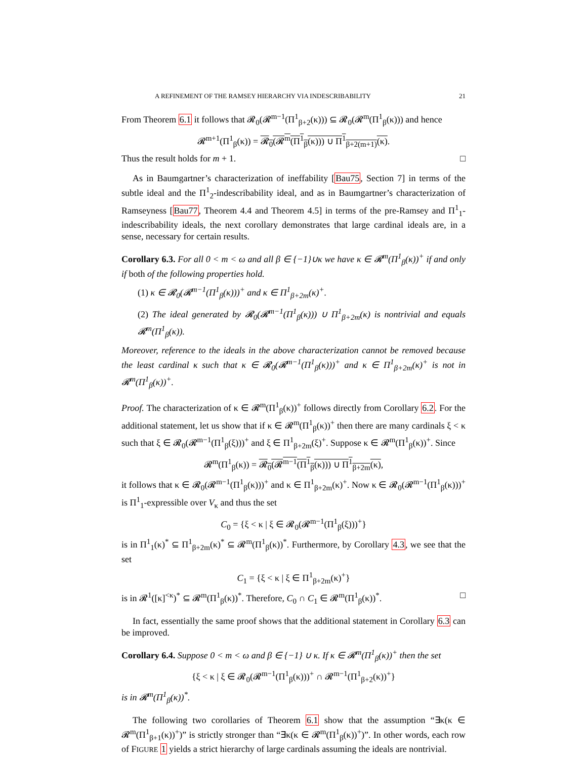A REFINEMENT OF THE RAMSEY HIERARCHY VIA INDESCRIBABILITY 21
From Theorem 6.1 it follows that 𝓡<sub>0</sub>(𝓡<sup>m−1</sup>(Π<sup>1</sup><sub>β+2</sub>(κ))) ⊆ 𝓡<sub>0</sub>(𝓡<sup>m</sup>(Π<sup>1</sup><sub>β</sub>(κ))) and hence
𝓡<sup>m+1</sup>(Π<sup>1</sup><sub>β</sub>(κ)) = 𝓡<sub>0</sub>(𝓡<sup>m</sup>(Π<sup>1</sup><sub>β</sub>(κ))) ∪ Π<sup>1</sup><sub>β+2(m+1)</sub>(κ).
Thus the result holds for m + 1. □
As in Baumgartner’s characterization of ineffability [Bau75, Section 7] in terms of the subtle ideal and the Π<sup>1</sup><sub>2</sub>-indescribability ideal, and as in Baumgartner’s characterization of Ramseyness [Bau77, Theorem 4.4 and Theorem 4.5] in terms of the pre-Ramsey and Π<sup>1</sup><sub>1</sub>-indescribability ideals, the next corollary demonstrates that large cardinal ideals are, in a sense, necessary for certain results.
Corollary 6.3. For all 0 < m < ω and all β ∈ {−1}∪κ we have κ ∈ 𝓡<sup>m</sup>(Π<sup>1</sup><sub>β</sub>(κ))<sup>+</sup> if and only if both of the following properties hold.
(1) κ ∈ 𝓡<sub>0</sub>(𝓡<sup>m−1</sup>(Π<sup>1</sup><sub>β</sub>(κ)))<sup>+</sup> and κ ∈ Π<sup>1</sup><sub>β+2m</sub>(κ)<sup>+</sup>.
(2) The ideal generated by 𝓡<sub>0</sub>(𝓡<sup>m−1</sup>(Π<sup>1</sup><sub>β</sub>(κ))) ∪ Π<sup>1</sup><sub>β+2m</sub>(κ) is nontrivial and equals 𝓡<sup>m</sup>(Π<sup>1</sup><sub>β</sub>(κ)).
Moreover, reference to the ideals in the above characterization cannot be removed because the least cardinal κ such that κ ∈ 𝓡<sub>0</sub>(𝓡<sup>m−1</sup>(Π<sup>1</sup><sub>β</sub>(κ)))<sup>+</sup> and κ ∈ Π<sup>1</sup><sub>β+2m</sub>(κ)<sup>+</sup> is not in 𝓡<sup>m</sup>(Π<sup>1</sup><sub>β</sub>(κ))<sup>+</sup>.
Proof. The characterization of κ ∈ 𝓡<sup>m</sup>(Π<sup>1</sup><sub>β</sub>(κ))<sup>+</sup> follows directly from Corollary 6.2. For the additional statement, let us show that if κ ∈ 𝓡<sup>m</sup>(Π<sup>1</sup><sub>β</sub>(κ))<sup>+</sup> then there are many cardinals ξ < κ such that ξ ∈ 𝓡<sub>0</sub>(𝓡<sup>m−1</sup>(Π<sup>1</sup><sub>β</sub>(ξ)))<sup>+</sup> and ξ ∈ Π<sup>1</sup><sub>β+2m</sub>(ξ)<sup>+</sup>. Suppose κ ∈ 𝓡<sup>m</sup>(Π<sup>1</sup><sub>β</sub>(κ))<sup>+</sup>. Since
𝓡<sup>m</sup>(Π<sup>1</sup><sub>β</sub>(κ)) = 𝓡<sub>0</sub>(𝓡<sup>m−1</sup>(Π<sup>1</sup><sub>β</sub>(κ))) ∪ Π<sup>1</sup><sub>β+2m</sub>(κ),
it follows that κ ∈ 𝓡<sub>0</sub>(𝓡<sup>m−1</sup>(Π<sup>1</sup><sub>β</sub>(κ)))<sup>+</sup> and κ ∈ Π<sup>1</sup><sub>β+2m</sub>(κ)<sup>+</sup>. Now κ ∈ 𝓡<sub>0</sub>(𝓡<sup>m−1</sup>(Π<sup>1</sup><sub>β</sub>(κ)))<sup>+</sup> is Π<sup>1</sup><sub>1</sub>-expressible over V<sub>κ</sub> and thus the set
C<sub>0</sub> = {ξ < κ | ξ ∈ 𝓡<sub>0</sub>(𝓡<sup>m−1</sup>(Π<sup>1</sup><sub>β</sub>(ξ)))<sup>+</sup>}
is in Π<sup>1</sup><sub>1</sub>(κ)<sup>*</sup> ⊆ Π<sup>1</sup><sub>β+2m</sub>(κ)<sup>*</sup> ⊆ 𝓡<sup>m</sup>(Π<sup>1</sup><sub>β</sub>(κ))<sup>*</sup>. Furthermore, by Corollary 4.3, we see that the set
C<sub>1</sub> = {ξ < κ | ξ ∈ Π<sup>1</sup><sub>β+2m</sub>(κ)<sup>+</sup>}
is in 𝓡<sup>1</sup>([κ]<sup><κ</sup>)<sup>*</sup> ⊆ 𝓡<sup>m</sup>(Π<sup>1</sup><sub>β</sub>(κ))<sup>*</sup>. Therefore, C<sub>0</sub> ∩ C<sub>1</sub> ∈ 𝓡<sup>m</sup>(Π<sup>1</sup><sub>β</sub>(κ))<sup>*</sup>. □
In fact, essentially the same proof shows that the additional statement in Corollary 6.3 can be improved.
Corollary 6.4. Suppose 0 < m < ω and β ∈ {−1} ∪ κ. If κ ∈ 𝓡<sup>m</sup>(Π<sup>1</sup><sub>β</sub>(κ))<sup>+</sup> then the set
{ξ < κ | ξ ∈ 𝓡<sub>0</sub>(𝓡<sup>m−1</sup>(Π<sup>1</sup><sub>β</sub>(κ)))<sup>+</sup> ∩ 𝓡<sup>m−1</sup>(Π<sup>1</sup><sub>β+2</sub>(κ))<sup>+</sup>}
is in 𝓡<sup>m</sup>(Π<sup>1</sup><sub>β</sub>(κ))<sup>*</sup>.
The following two corollaries of Theorem 6.1 show that the assumption “∃κ(κ ∈ 𝓡<sup>m</sup>(Π<sup>1</sup><sub>β+1</sub>(κ))<sup>+</sup>)” is strictly stronger than “∃κ(κ ∈ 𝓡<sup>m</sup>(Π<sup>1</sup><sub>β</sub>(κ))<sup>+</sup>)”. In other words, each row of FIGURE 1 yields a strict hierarchy of large cardinals assuming the ideals are nontrivial.